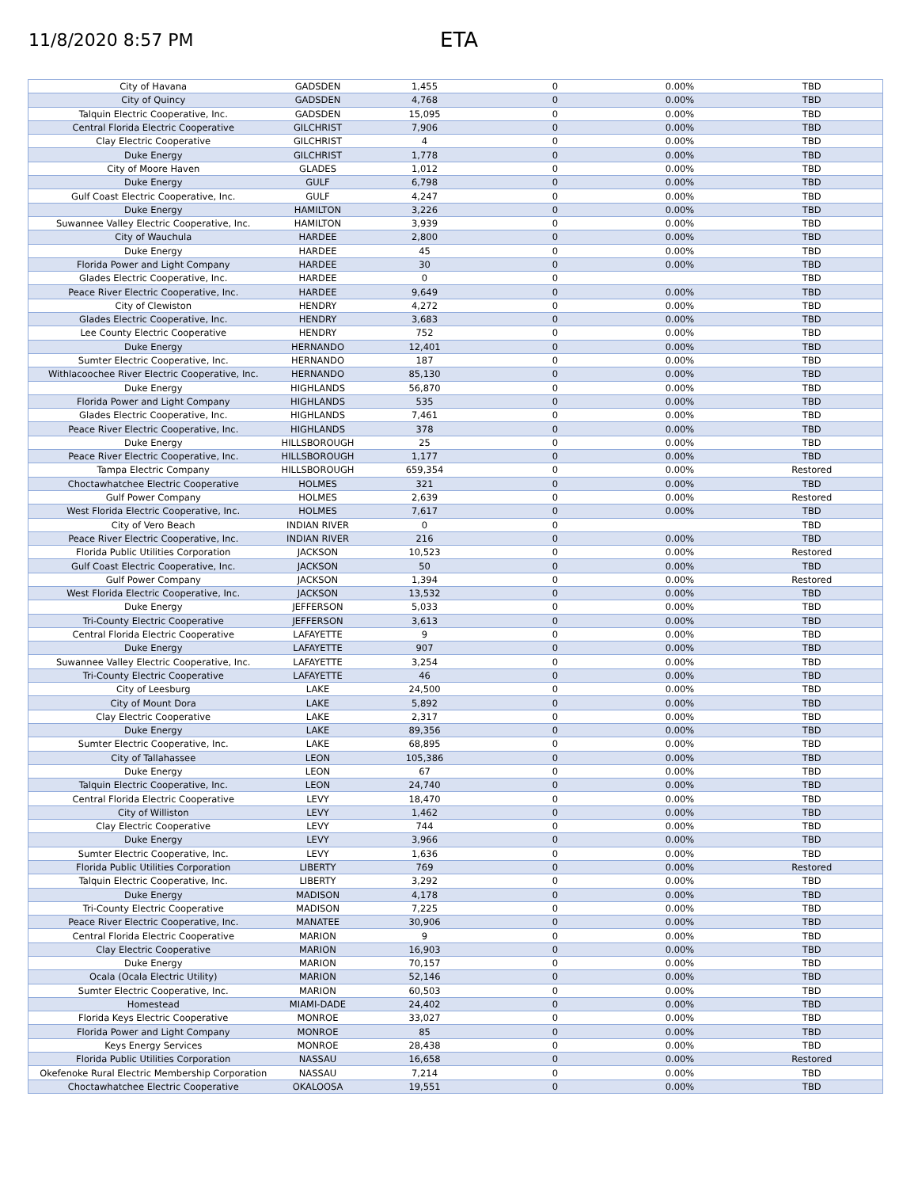11/8/2020 8:57 PM
ETA
| City of Havana | GADSDEN | 1,455 | 0 | 0.00% | TBD |
| City of Quincy | GADSDEN | 4,768 | 0 | 0.00% | TBD |
| Talquin Electric Cooperative, Inc. | GADSDEN | 15,095 | 0 | 0.00% | TBD |
| Central Florida Electric Cooperative | GILCHRIST | 7,906 | 0 | 0.00% | TBD |
| Clay Electric Cooperative | GILCHRIST | 4 | 0 | 0.00% | TBD |
| Duke Energy | GILCHRIST | 1,778 | 0 | 0.00% | TBD |
| City of Moore Haven | GLADES | 1,012 | 0 | 0.00% | TBD |
| Duke Energy | GULF | 6,798 | 0 | 0.00% | TBD |
| Gulf Coast Electric Cooperative, Inc. | GULF | 4,247 | 0 | 0.00% | TBD |
| Duke Energy | HAMILTON | 3,226 | 0 | 0.00% | TBD |
| Suwannee Valley Electric Cooperative, Inc. | HAMILTON | 3,939 | 0 | 0.00% | TBD |
| City of Wauchula | HARDEE | 2,800 | 0 | 0.00% | TBD |
| Duke Energy | HARDEE | 45 | 0 | 0.00% | TBD |
| Florida Power and Light Company | HARDEE | 30 | 0 | 0.00% | TBD |
| Glades Electric Cooperative, Inc. | HARDEE | 0 | 0 | | TBD |
| Peace River Electric Cooperative, Inc. | HARDEE | 9,649 | 0 | 0.00% | TBD |
| City of Clewiston | HENDRY | 4,272 | 0 | 0.00% | TBD |
| Glades Electric Cooperative, Inc. | HENDRY | 3,683 | 0 | 0.00% | TBD |
| Lee County Electric Cooperative | HENDRY | 752 | 0 | 0.00% | TBD |
| Duke Energy | HERNANDO | 12,401 | 0 | 0.00% | TBD |
| Sumter Electric Cooperative, Inc. | HERNANDO | 187 | 0 | 0.00% | TBD |
| Withlacoochee River Electric Cooperative, Inc. | HERNANDO | 85,130 | 0 | 0.00% | TBD |
| Duke Energy | HIGHLANDS | 56,870 | 0 | 0.00% | TBD |
| Florida Power and Light Company | HIGHLANDS | 535 | 0 | 0.00% | TBD |
| Glades Electric Cooperative, Inc. | HIGHLANDS | 7,461 | 0 | 0.00% | TBD |
| Peace River Electric Cooperative, Inc. | HIGHLANDS | 378 | 0 | 0.00% | TBD |
| Duke Energy | HILLSBOROUGH | 25 | 0 | 0.00% | TBD |
| Peace River Electric Cooperative, Inc. | HILLSBOROUGH | 1,177 | 0 | 0.00% | TBD |
| Tampa Electric Company | HILLSBOROUGH | 659,354 | 0 | 0.00% | Restored |
| Choctawhatchee Electric Cooperative | HOLMES | 321 | 0 | 0.00% | TBD |
| Gulf Power Company | HOLMES | 2,639 | 0 | 0.00% | Restored |
| West Florida Electric Cooperative, Inc. | HOLMES | 7,617 | 0 | 0.00% | TBD |
| City of Vero Beach | INDIAN RIVER | 0 | 0 | | TBD |
| Peace River Electric Cooperative, Inc. | INDIAN RIVER | 216 | 0 | 0.00% | TBD |
| Florida Public Utilities Corporation | JACKSON | 10,523 | 0 | 0.00% | Restored |
| Gulf Coast Electric Cooperative, Inc. | JACKSON | 50 | 0 | 0.00% | TBD |
| Gulf Power Company | JACKSON | 1,394 | 0 | 0.00% | Restored |
| West Florida Electric Cooperative, Inc. | JACKSON | 13,532 | 0 | 0.00% | TBD |
| Duke Energy | JEFFERSON | 5,033 | 0 | 0.00% | TBD |
| Tri-County Electric Cooperative | JEFFERSON | 3,613 | 0 | 0.00% | TBD |
| Central Florida Electric Cooperative | LAFAYETTE | 9 | 0 | 0.00% | TBD |
| Duke Energy | LAFAYETTE | 907 | 0 | 0.00% | TBD |
| Suwannee Valley Electric Cooperative, Inc. | LAFAYETTE | 3,254 | 0 | 0.00% | TBD |
| Tri-County Electric Cooperative | LAFAYETTE | 46 | 0 | 0.00% | TBD |
| City of Leesburg | LAKE | 24,500 | 0 | 0.00% | TBD |
| City of Mount Dora | LAKE | 5,892 | 0 | 0.00% | TBD |
| Clay Electric Cooperative | LAKE | 2,317 | 0 | 0.00% | TBD |
| Duke Energy | LAKE | 89,356 | 0 | 0.00% | TBD |
| Sumter Electric Cooperative, Inc. | LAKE | 68,895 | 0 | 0.00% | TBD |
| City of Tallahassee | LEON | 105,386 | 0 | 0.00% | TBD |
| Duke Energy | LEON | 67 | 0 | 0.00% | TBD |
| Talquin Electric Cooperative, Inc. | LEON | 24,740 | 0 | 0.00% | TBD |
| Central Florida Electric Cooperative | LEVY | 18,470 | 0 | 0.00% | TBD |
| City of Williston | LEVY | 1,462 | 0 | 0.00% | TBD |
| Clay Electric Cooperative | LEVY | 744 | 0 | 0.00% | TBD |
| Duke Energy | LEVY | 3,966 | 0 | 0.00% | TBD |
| Sumter Electric Cooperative, Inc. | LEVY | 1,636 | 0 | 0.00% | TBD |
| Florida Public Utilities Corporation | LIBERTY | 769 | 0 | 0.00% | Restored |
| Talquin Electric Cooperative, Inc. | LIBERTY | 3,292 | 0 | 0.00% | TBD |
| Duke Energy | MADISON | 4,178 | 0 | 0.00% | TBD |
| Tri-County Electric Cooperative | MADISON | 7,225 | 0 | 0.00% | TBD |
| Peace River Electric Cooperative, Inc. | MANATEE | 30,906 | 0 | 0.00% | TBD |
| Central Florida Electric Cooperative | MARION | 9 | 0 | 0.00% | TBD |
| Clay Electric Cooperative | MARION | 16,903 | 0 | 0.00% | TBD |
| Duke Energy | MARION | 70,157 | 0 | 0.00% | TBD |
| Ocala (Ocala Electric Utility) | MARION | 52,146 | 0 | 0.00% | TBD |
| Sumter Electric Cooperative, Inc. | MARION | 60,503 | 0 | 0.00% | TBD |
| Homestead | MIAMI-DADE | 24,402 | 0 | 0.00% | TBD |
| Florida Keys Electric Cooperative | MONROE | 33,027 | 0 | 0.00% | TBD |
| Florida Power and Light Company | MONROE | 85 | 0 | 0.00% | TBD |
| Keys Energy Services | MONROE | 28,438 | 0 | 0.00% | TBD |
| Florida Public Utilities Corporation | NASSAU | 16,658 | 0 | 0.00% | Restored |
| Okefenoke Rural Electric Membership Corporation | NASSAU | 7,214 | 0 | 0.00% | TBD |
| Choctawhatchee Electric Cooperative | OKALOOSA | 19,551 | 0 | 0.00% | TBD |